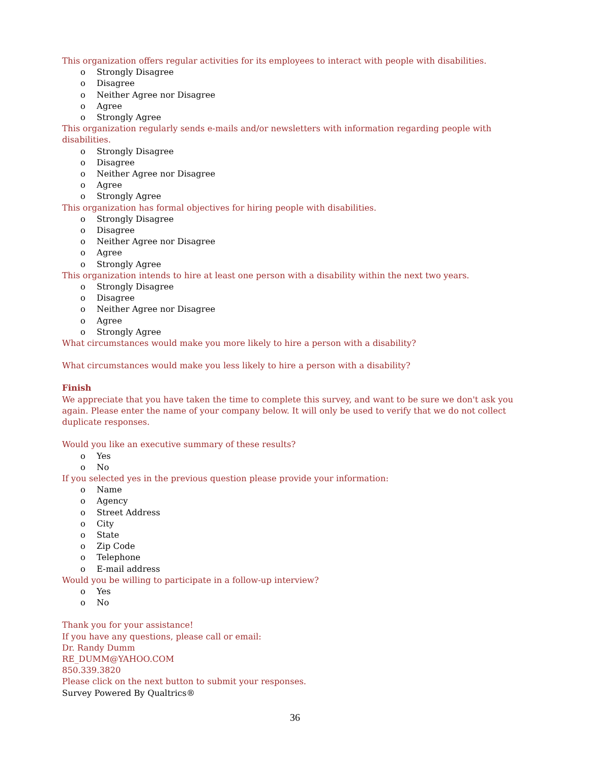This organization offers regular activities for its employees to interact with people with disabilities.
o Strongly Disagree
o Disagree
o Neither Agree nor Disagree
o Agree
o Strongly Agree
This organization regularly sends e-mails and/or newsletters with information regarding people with disabilities.
o Strongly Disagree
o Disagree
o Neither Agree nor Disagree
o Agree
o Strongly Agree
This organization has formal objectives for hiring people with disabilities.
o Strongly Disagree
o Disagree
o Neither Agree nor Disagree
o Agree
o Strongly Agree
This organization intends to hire at least one person with a disability within the next two years.
o Strongly Disagree
o Disagree
o Neither Agree nor Disagree
o Agree
o Strongly Agree
What circumstances would make you more likely to hire a person with a disability?
What circumstances would make you less likely to hire a person with a disability?
Finish
We appreciate that you have taken the time to complete this survey, and want to be sure we don't ask you again. Please enter the name of your company below. It will only be used to verify that we do not collect duplicate responses.
Would you like an executive summary of these results?
o Yes
o No
If you selected yes in the previous question please provide your information:
o Name
o Agency
o Street Address
o City
o State
o Zip Code
o Telephone
o E-mail address
Would you be willing to participate in a follow-up interview?
o Yes
o No
Thank you for your assistance!
If you have any questions, please call or email:
Dr. Randy Dumm
RE_DUMM@YAHOO.COM
850.339.3820
Please click on the next button to submit your responses.
Survey Powered By Qualtrics®
36